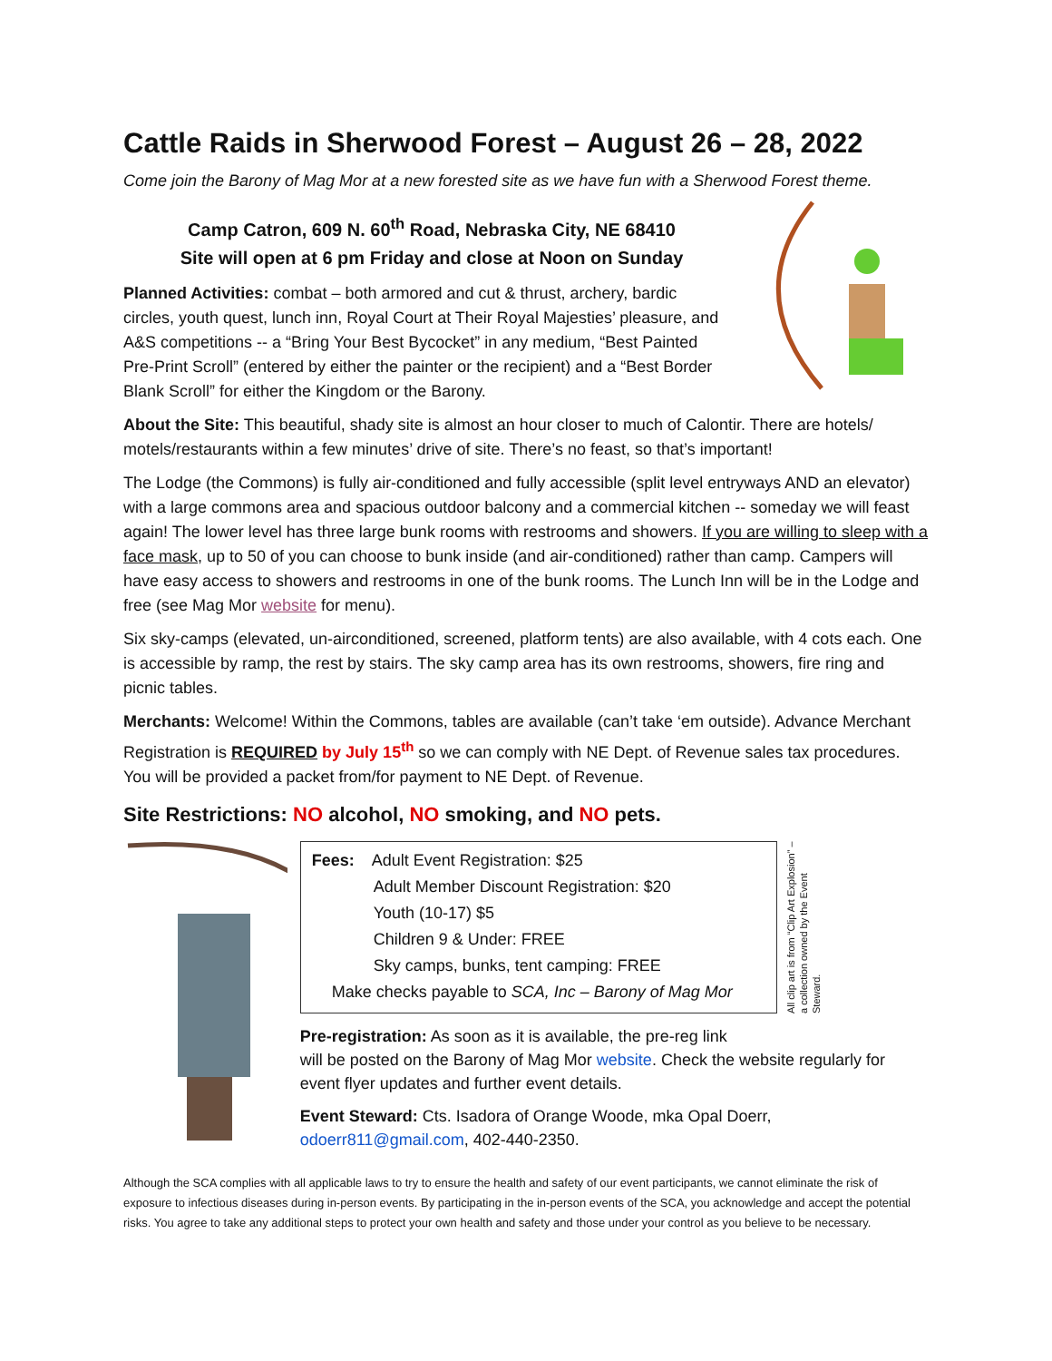Cattle Raids in Sherwood Forest – August 26 – 28, 2022
Come join the Barony of Mag Mor at a new forested site as we have fun with a Sherwood Forest theme.
Camp Catron, 609 N. 60<sup>th</sup> Road, Nebraska City, NE 68410
Site will open at 6 pm Friday and close at Noon on Sunday
Planned Activities: combat – both armored and cut & thrust, archery, bardic circles, youth quest, lunch inn, Royal Court at Their Royal Majesties’ pleasure, and A&S competitions -- a “Bring Your Best Bycocket” in any medium, “Best Painted Pre-Print Scroll” (entered by either the painter or the recipient) and a “Best Border Blank Scroll” for either the Kingdom or the Barony.
About the Site: This beautiful, shady site is almost an hour closer to much of Calontir. There are hotels/ motels/restaurants within a few minutes’ drive of site. There’s no feast, so that’s important!
The Lodge (the Commons) is fully air-conditioned and fully accessible (split level entryways AND an elevator) with a large commons area and spacious outdoor balcony and a commercial kitchen -- someday we will feast again! The lower level has three large bunk rooms with restrooms and showers. If you are willing to sleep with a face mask, up to 50 of you can choose to bunk inside (and air-conditioned) rather than camp. Campers will have easy access to showers and restrooms in one of the bunk rooms. The Lunch Inn will be in the Lodge and free (see Mag Mor website for menu).
Six sky-camps (elevated, un-airconditioned, screened, platform tents) are also available, with 4 cots each. One is accessible by ramp, the rest by stairs. The sky camp area has its own restrooms, showers, fire ring and picnic tables.
Merchants: Welcome! Within the Commons, tables are available (can’t take ‘em outside). Advance Merchant Registration is REQUIRED by July 15<sup>th</sup> so we can comply with NE Dept. of Revenue sales tax procedures. You will be provided a packet from/for payment to NE Dept. of Revenue.
Site Restrictions: NO alcohol, NO smoking, and NO pets.
Fees: Adult Event Registration: $25
Adult Member Discount Registration: $20
Youth (10-17) $5
Children 9 & Under: FREE
Sky camps, bunks, tent camping: FREE
Make checks payable to SCA, Inc – Barony of Mag Mor
All clip art is from “Clip Art Explosion” – a collection owned by the Event Steward.
Pre-registration: As soon as it is available, the pre-reg link
will be posted on the Barony of Mag Mor website. Check the website regularly for event flyer updates and further event details.
Event Steward: Cts. Isadora of Orange Woode, mka Opal Doerr,
odoerr811@gmail.com, 402-440-2350.
Although the SCA complies with all applicable laws to try to ensure the health and safety of our event participants, we cannot eliminate the risk of exposure to infectious diseases during in-person events. By participating in the in-person events of the SCA, you acknowledge and accept the potential risks. You agree to take any additional steps to protect your own health and safety and those under your control as you believe to be necessary.